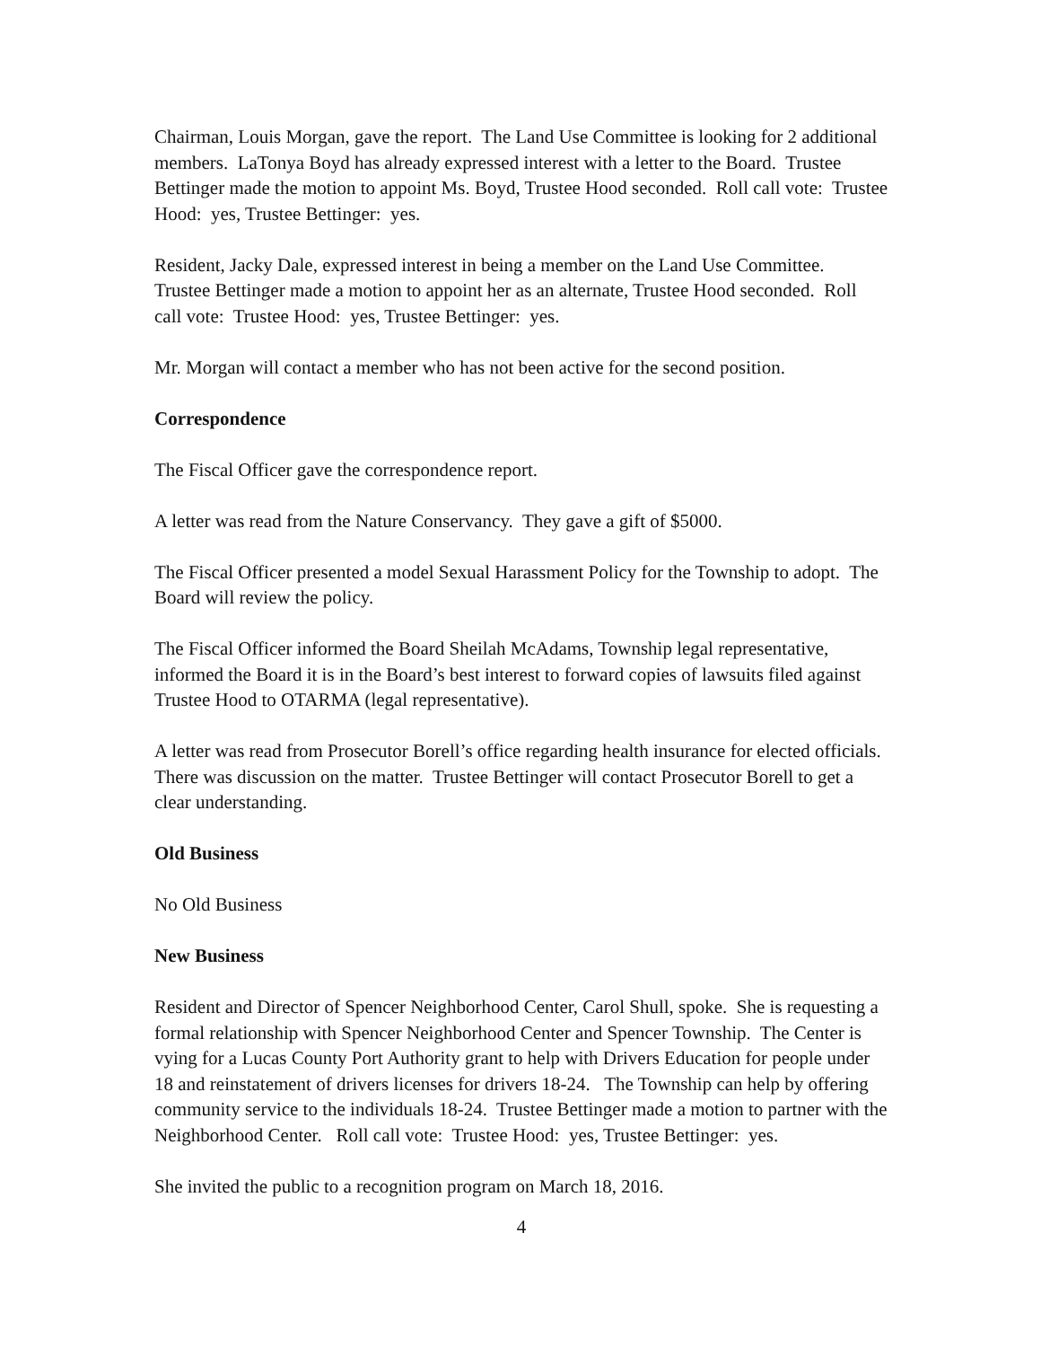Chairman, Louis Morgan, gave the report. The Land Use Committee is looking for 2 additional members. LaTonya Boyd has already expressed interest with a letter to the Board. Trustee Bettinger made the motion to appoint Ms. Boyd, Trustee Hood seconded. Roll call vote: Trustee Hood: yes, Trustee Bettinger: yes.
Resident, Jacky Dale, expressed interest in being a member on the Land Use Committee. Trustee Bettinger made a motion to appoint her as an alternate, Trustee Hood seconded. Roll call vote: Trustee Hood: yes, Trustee Bettinger: yes.
Mr. Morgan will contact a member who has not been active for the second position.
Correspondence
The Fiscal Officer gave the correspondence report.
A letter was read from the Nature Conservancy. They gave a gift of $5000.
The Fiscal Officer presented a model Sexual Harassment Policy for the Township to adopt. The Board will review the policy.
The Fiscal Officer informed the Board Sheilah McAdams, Township legal representative, informed the Board it is in the Board’s best interest to forward copies of lawsuits filed against Trustee Hood to OTARMA (legal representative).
A letter was read from Prosecutor Borell’s office regarding health insurance for elected officials. There was discussion on the matter. Trustee Bettinger will contact Prosecutor Borell to get a clear understanding.
Old Business
No Old Business
New Business
Resident and Director of Spencer Neighborhood Center, Carol Shull, spoke. She is requesting a formal relationship with Spencer Neighborhood Center and Spencer Township. The Center is vying for a Lucas County Port Authority grant to help with Drivers Education for people under 18 and reinstatement of drivers licenses for drivers 18-24. The Township can help by offering community service to the individuals 18-24. Trustee Bettinger made a motion to partner with the Neighborhood Center. Roll call vote: Trustee Hood: yes, Trustee Bettinger: yes.
She invited the public to a recognition program on March 18, 2016.
4